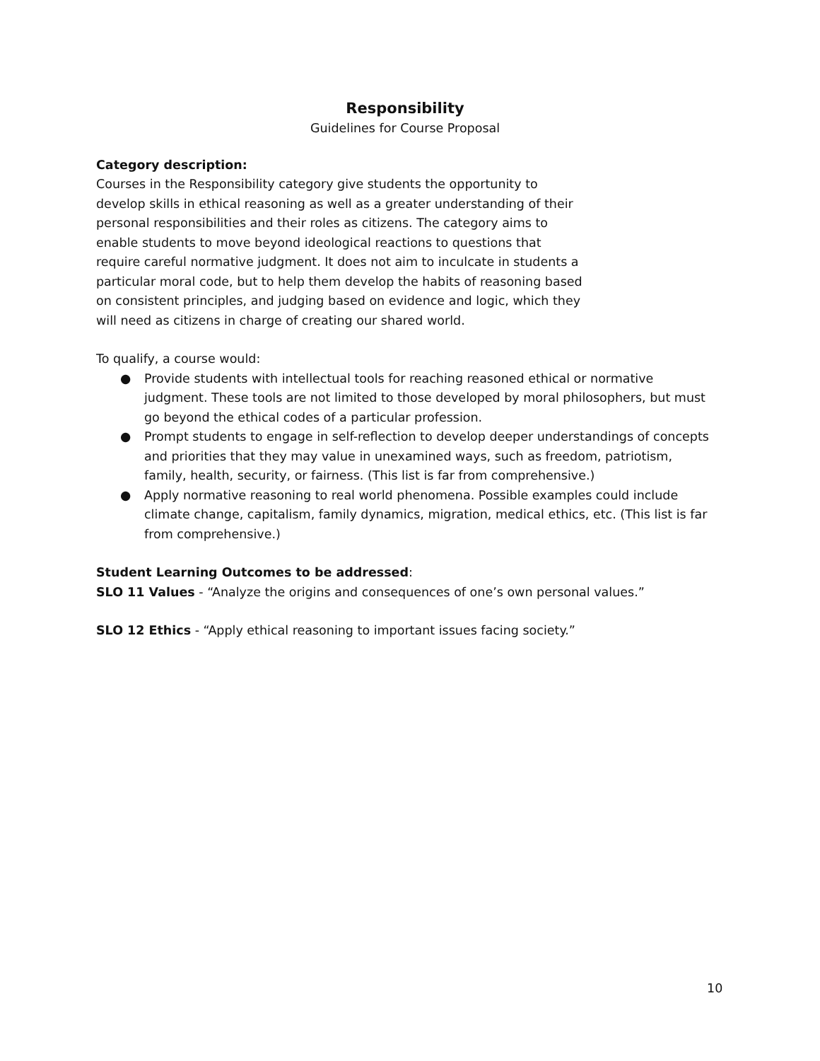Responsibility
Guidelines for Course Proposal
Category description:
Courses in the Responsibility category give students the opportunity to
develop skills in ethical reasoning as well as a greater understanding of their
personal responsibilities and their roles as citizens. The category aims to
enable students to move beyond ideological reactions to questions that
require careful normative judgment. It does not aim to inculcate in students a
particular moral code, but to help them develop the habits of reasoning based
on consistent principles, and judging based on evidence and logic, which they
will need as citizens in charge of creating our shared world.
To qualify, a course would:
● Provide students with intellectual tools for reaching reasoned ethical or normative judgment. These tools are not limited to those developed by moral philosophers, but must go beyond the ethical codes of a particular profession.
● Prompt students to engage in self-reflection to develop deeper understandings of concepts and priorities that they may value in unexamined ways, such as freedom, patriotism, family, health, security, or fairness. (This list is far from comprehensive.)
● Apply normative reasoning to real world phenomena. Possible examples could include climate change, capitalism, family dynamics, migration, medical ethics, etc. (This list is far from comprehensive.)
Student Learning Outcomes to be addressed:
SLO 11 Values - “Analyze the origins and consequences of one’s own personal values.”
SLO 12 Ethics - “Apply ethical reasoning to important issues facing society.”
10